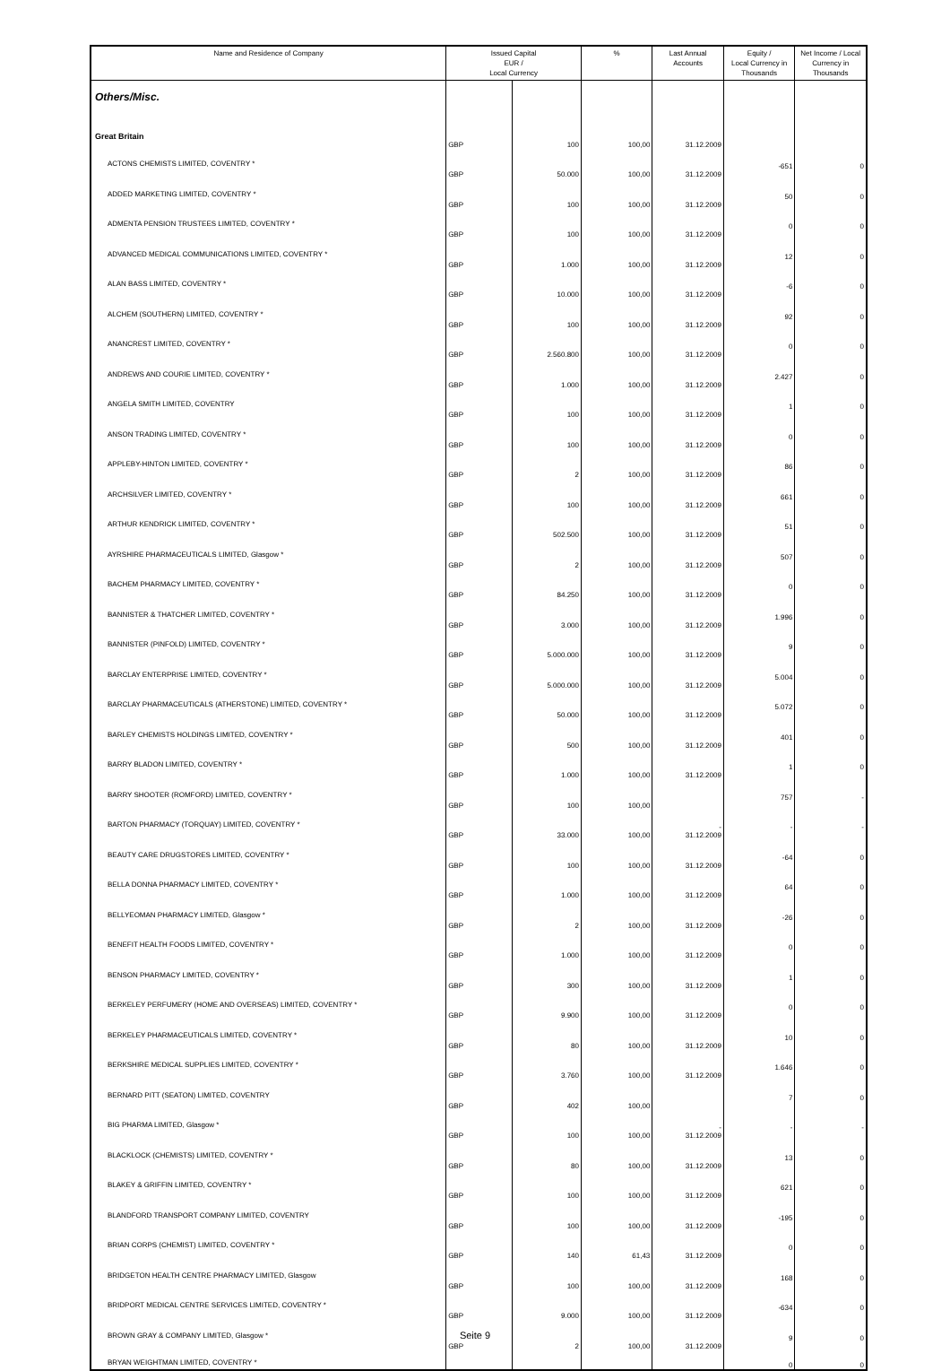| Name and Residence of Company | Issued Capital EUR / Local Currency | | % | Last Annual Accounts | Equity / Local Currency in Thousands | Net Income / Local Currency in Thousands |
| --- | --- | --- | --- | --- | --- | --- |
| Others/Misc. | | | | | | |
| Great Britain | | | | | | |
| ACTONS CHEMISTS LIMITED, COVENTRY * | GBP | 100 | 100,00 | 31.12.2009 | -651 | 0 |
| ADDED MARKETING LIMITED, COVENTRY * | GBP | 50.000 | 100,00 | 31.12.2009 | 50 | 0 |
| ADMENTA PENSION TRUSTEES LIMITED, COVENTRY * | GBP | 100 | 100,00 | 31.12.2009 | 0 | 0 |
| ADVANCED MEDICAL COMMUNICATIONS LIMITED, COVENTRY * | GBP | 100 | 100,00 | 31.12.2009 | 12 | 0 |
| ALAN BASS LIMITED, COVENTRY * | GBP | 1.000 | 100,00 | 31.12.2009 | -6 | 0 |
| ALCHEM (SOUTHERN) LIMITED, COVENTRY * | GBP | 10.000 | 100,00 | 31.12.2009 | 92 | 0 |
| ANANCREST LIMITED, COVENTRY * | GBP | 100 | 100,00 | 31.12.2009 | 0 | 0 |
| ANDREWS AND COURIE LIMITED, COVENTRY * | GBP | 2.560.800 | 100,00 | 31.12.2009 | 2.427 | 0 |
| ANGELA SMITH LIMITED, COVENTRY | GBP | 1.000 | 100,00 | 31.12.2009 | 1 | 0 |
| ANSON TRADING LIMITED, COVENTRY * | GBP | 100 | 100,00 | 31.12.2009 | 0 | 0 |
| APPLEBY-HINTON LIMITED, COVENTRY * | GBP | 100 | 100,00 | 31.12.2009 | 86 | 0 |
| ARCHSILVER LIMITED, COVENTRY * | GBP | 2 | 100,00 | 31.12.2009 | 661 | 0 |
| ARTHUR KENDRICK LIMITED, COVENTRY * | GBP | 100 | 100,00 | 31.12.2009 | 51 | 0 |
| AYRSHIRE PHARMACEUTICALS LIMITED, Glasgow * | GBP | 502.500 | 100,00 | 31.12.2009 | 507 | 0 |
| BACHEM PHARMACY LIMITED, COVENTRY * | GBP | 2 | 100,00 | 31.12.2009 | 0 | 0 |
| BANNISTER & THATCHER LIMITED, COVENTRY * | GBP | 84.250 | 100,00 | 31.12.2009 | 1.996 | 0 |
| BANNISTER (PINFOLD) LIMITED, COVENTRY * | GBP | 3.000 | 100,00 | 31.12.2009 | 9 | 0 |
| BARCLAY ENTERPRISE LIMITED, COVENTRY * | GBP | 5.000.000 | 100,00 | 31.12.2009 | 5.004 | 0 |
| BARCLAY PHARMACEUTICALS (ATHERSTONE) LIMITED, COVENTRY * | GBP | 5.000.000 | 100,00 | 31.12.2009 | 5.072 | 0 |
| BARLEY CHEMISTS HOLDINGS LIMITED, COVENTRY * | GBP | 50.000 | 100,00 | 31.12.2009 | 401 | 0 |
| BARRY BLADON LIMITED, COVENTRY * | GBP | 500 | 100,00 | 31.12.2009 | 1 | 0 |
| BARRY SHOOTER (ROMFORD) LIMITED, COVENTRY * | GBP | 1.000 | 100,00 | 31.12.2009 | 757 | - |
| BARTON PHARMACY (TORQUAY) LIMITED, COVENTRY * | GBP | 100 | 100,00 | - | - | - |
| BEAUTY CARE DRUGSTORES LIMITED, COVENTRY * | GBP | 33.000 | 100,00 | 31.12.2009 | -64 | 0 |
| BELLA DONNA PHARMACY LIMITED, COVENTRY * | GBP | 100 | 100,00 | 31.12.2009 | 64 | 0 |
| BELLYEOMAN PHARMACY LIMITED, Glasgow * | GBP | 1.000 | 100,00 | 31.12.2009 | -26 | 0 |
| BENEFIT HEALTH FOODS LIMITED, COVENTRY * | GBP | 2 | 100,00 | 31.12.2009 | 0 | 0 |
| BENSON PHARMACY LIMITED, COVENTRY * | GBP | 1.000 | 100,00 | 31.12.2009 | 1 | 0 |
| BERKELEY PERFUMERY (HOME AND OVERSEAS) LIMITED, COVENTRY * | GBP | 300 | 100,00 | 31.12.2009 | 0 | 0 |
| BERKELEY PHARMACEUTICALS LIMITED, COVENTRY * | GBP | 9.900 | 100,00 | 31.12.2009 | 10 | 0 |
| BERKSHIRE MEDICAL SUPPLIES LIMITED, COVENTRY * | GBP | 80 | 100,00 | 31.12.2009 | 1.646 | 0 |
| BERNARD PITT (SEATON) LIMITED, COVENTRY | GBP | 3.760 | 100,00 | 31.12.2009 | 7 | 0 |
| BIG PHARMA LIMITED, Glasgow * | GBP | 402 | 100,00 | - | - | - |
| BLACKLOCK (CHEMISTS) LIMITED, COVENTRY * | GBP | 100 | 100,00 | 31.12.2009 | 13 | 0 |
| BLAKEY & GRIFFIN LIMITED, COVENTRY * | GBP | 80 | 100,00 | 31.12.2009 | 621 | 0 |
| BLANDFORD TRANSPORT COMPANY LIMITED, COVENTRY | GBP | 100 | 100,00 | 31.12.2009 | -195 | 0 |
| BRIAN CORPS (CHEMIST) LIMITED, COVENTRY * | GBP | 100 | 100,00 | 31.12.2009 | 0 | 0 |
| BRIDGETON HEALTH CENTRE PHARMACY LIMITED, Glasgow | GBP | 140 | 61,43 | 31.12.2009 | 168 | 0 |
| BRIDPORT MEDICAL CENTRE SERVICES LIMITED, COVENTRY * | GBP | 100 | 100,00 | 31.12.2009 | -634 | 0 |
| BROWN GRAY & COMPANY LIMITED, Glasgow * | GBP | 9.000 | 100,00 | 31.12.2009 | 9 | 0 |
| BRYAN WEIGHTMAN LIMITED, COVENTRY * | GBP | 2 | 100,00 | 31.12.2009 | 0 | 0 |
Seite 9